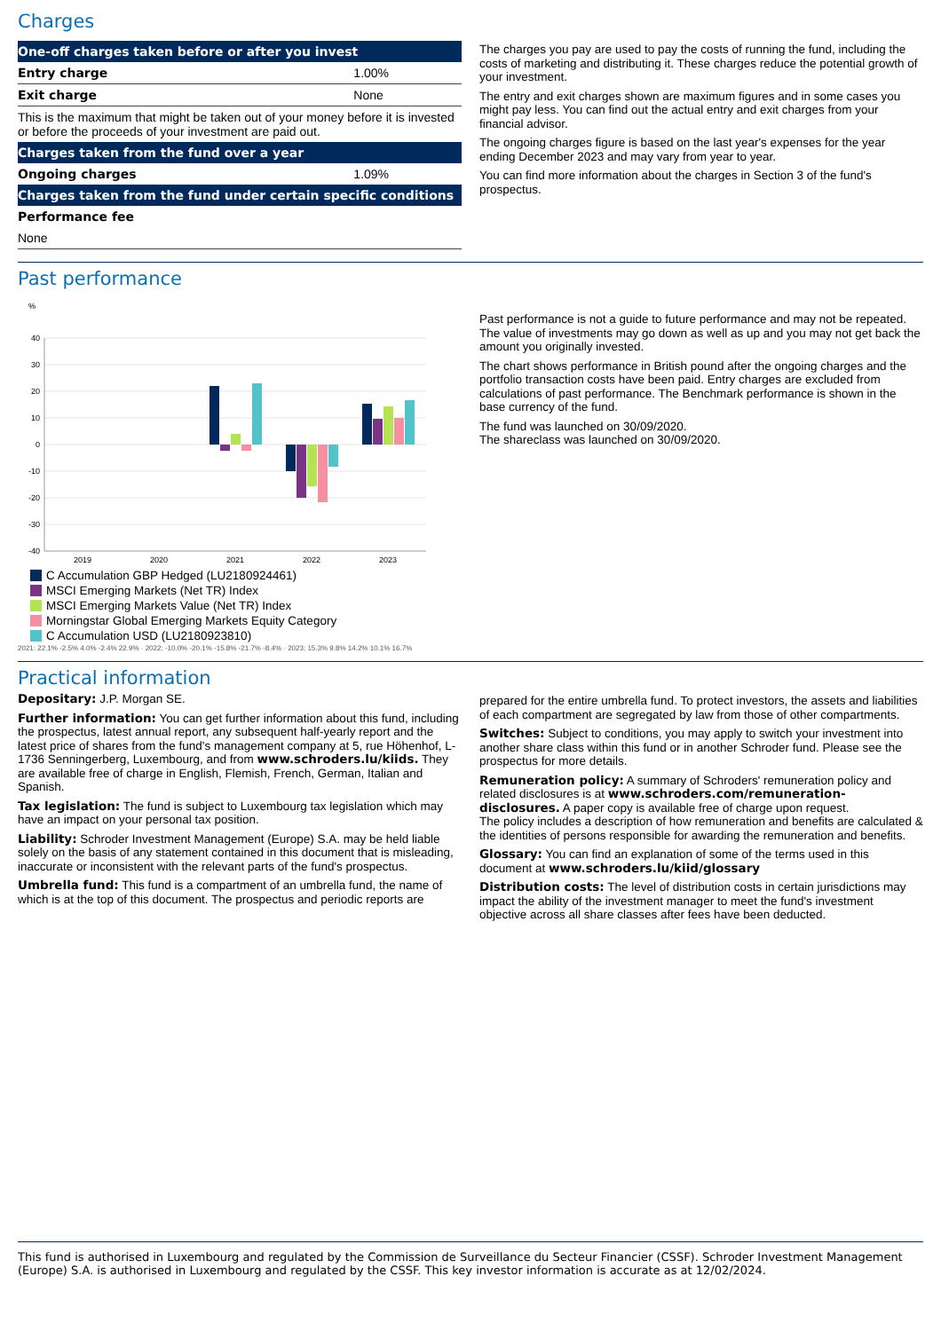Charges
| One-off charges taken before or after you invest | |
| --- | --- |
| Entry charge | 1.00% |
| Exit charge | None |
| This is the maximum that might be taken out of your money before it is invested or before the proceeds of your investment are paid out. | |
| Charges taken from the fund over a year | |
| Ongoing charges | 1.09% |
| Charges taken from the fund under certain specific conditions | |
| Performance fee | |
| None | |
The charges you pay are used to pay the costs of running the fund, including the costs of marketing and distributing it. These charges reduce the potential growth of your investment.
The entry and exit charges shown are maximum figures and in some cases you might pay less. You can find out the actual entry and exit charges from your financial advisor.
The ongoing charges figure is based on the last year's expenses for the year ending December 2023 and may vary from year to year.
You can find more information about the charges in Section 3 of the fund's prospectus.
Past performance
%
40
30
20
10
0
-10
-20
-30
-40
2019
2020
2021
2022
2023
C Accumulation GBP Hedged (LU2180924461)
MSCI Emerging Markets (Net TR) Index
MSCI Emerging Markets Value (Net TR) Index
Morningstar Global Emerging Markets Equity Category
C Accumulation USD (LU2180923810)
2021: 22.1% -2.5% 4.0% -2.4% 22.9% · 2022: -10.0% -20.1% -15.8% -21.7% -8.4% · 2023: 15.3% 9.8% 14.2% 10.1% 16.7%
Past performance is not a guide to future performance and may not be repeated. The value of investments may go down as well as up and you may not get back the amount you originally invested.
The chart shows performance in British pound after the ongoing charges and the portfolio transaction costs have been paid. Entry charges are excluded from calculations of past performance. The Benchmark performance is shown in the base currency of the fund.
The fund was launched on 30/09/2020.
The shareclass was launched on 30/09/2020.
Practical information
Depositary: J.P. Morgan SE.
Further information: You can get further information about this fund, including the prospectus, latest annual report, any subsequent half-yearly report and the latest price of shares from the fund's management company at 5, rue Höhenhof, L-1736 Senningerberg, Luxembourg, and from www.schroders.lu/kiids. They are available free of charge in English, Flemish, French, German, Italian and Spanish.
Tax legislation: The fund is subject to Luxembourg tax legislation which may have an impact on your personal tax position.
Liability: Schroder Investment Management (Europe) S.A. may be held liable solely on the basis of any statement contained in this document that is misleading, inaccurate or inconsistent with the relevant parts of the fund's prospectus.
Umbrella fund: This fund is a compartment of an umbrella fund, the name of which is at the top of this document. The prospectus and periodic reports are
prepared for the entire umbrella fund. To protect investors, the assets and liabilities of each compartment are segregated by law from those of other compartments.
Switches: Subject to conditions, you may apply to switch your investment into another share class within this fund or in another Schroder fund. Please see the prospectus for more details.
Remuneration policy: A summary of Schroders' remuneration policy and related disclosures is at www.schroders.com/remuneration-disclosures. A paper copy is available free of charge upon request.
The policy includes a description of how remuneration and benefits are calculated & the identities of persons responsible for awarding the remuneration and benefits.
Glossary: You can find an explanation of some of the terms used in this document at www.schroders.lu/kiid/glossary
Distribution costs: The level of distribution costs in certain jurisdictions may impact the ability of the investment manager to meet the fund's investment objective across all share classes after fees have been deducted.
This fund is authorised in Luxembourg and regulated by the Commission de Surveillance du Secteur Financier (CSSF). Schroder Investment Management (Europe) S.A. is authorised in Luxembourg and regulated by the CSSF. This key investor information is accurate as at 12/02/2024.